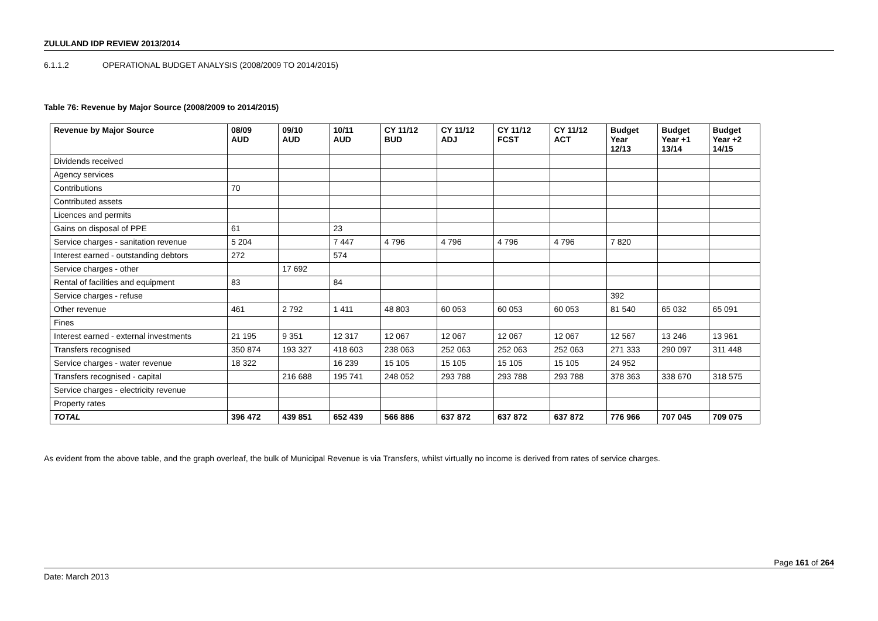ZULULAND IDP REVIEW 2013/2014
6.1.1.2 OPERATIONAL BUDGET ANALYSIS (2008/2009 TO 2014/2015)
Table 76: Revenue by Major Source (2008/2009 to 2014/2015)
| Revenue by Major Source | 08/09 AUD | 09/10 AUD | 10/11 AUD | CY 11/12 BUD | CY 11/12 ADJ | CY 11/12 FCST | CY 11/12 ACT | Budget Year 12/13 | Budget Year +1 13/14 | Budget Year +2 14/15 |
| --- | --- | --- | --- | --- | --- | --- | --- | --- | --- | --- |
| Dividends received | | | | | | | | | | |
| Agency services | | | | | | | | | | |
| Contributions | 70 | | | | | | | | | |
| Contributed assets | | | | | | | | | | |
| Licences and permits | | | | | | | | | | |
| Gains on disposal of PPE | 61 | | 23 | | | | | | | |
| Service charges - sanitation revenue | 5 204 | | 7 447 | 4 796 | 4 796 | 4 796 | 4 796 | 7 820 | | |
| Interest earned - outstanding debtors | 272 | | 574 | | | | | | | |
| Service charges - other | | 17 692 | | | | | | | | |
| Rental of facilities and equipment | 83 | | 84 | | | | | | | |
| Service charges - refuse | | | | | | | | 392 | | |
| Other revenue | 461 | 2 792 | 1 411 | 48 803 | 60 053 | 60 053 | 60 053 | 81 540 | 65 032 | 65 091 |
| Fines | | | | | | | | | | |
| Interest earned - external investments | 21 195 | 9 351 | 12 317 | 12 067 | 12 067 | 12 067 | 12 067 | 12 567 | 13 246 | 13 961 |
| Transfers recognised | 350 874 | 193 327 | 418 603 | 238 063 | 252 063 | 252 063 | 252 063 | 271 333 | 290 097 | 311 448 |
| Service charges - water revenue | 18 322 | | 16 239 | 15 105 | 15 105 | 15 105 | 15 105 | 24 952 | | |
| Transfers recognised - capital | | 216 688 | 195 741 | 248 052 | 293 788 | 293 788 | 293 788 | 378 363 | 338 670 | 318 575 |
| Service charges - electricity revenue | | | | | | | | | | |
| Property rates | | | | | | | | | | |
| TOTAL | 396 472 | 439 851 | 652 439 | 566 886 | 637 872 | 637 872 | 637 872 | 776 966 | 707 045 | 709 075 |
As evident from the above table, and the graph overleaf, the bulk of Municipal Revenue is via Transfers, whilst virtually no income is derived from rates of service charges.
Page 161 of 264
Date: March 2013